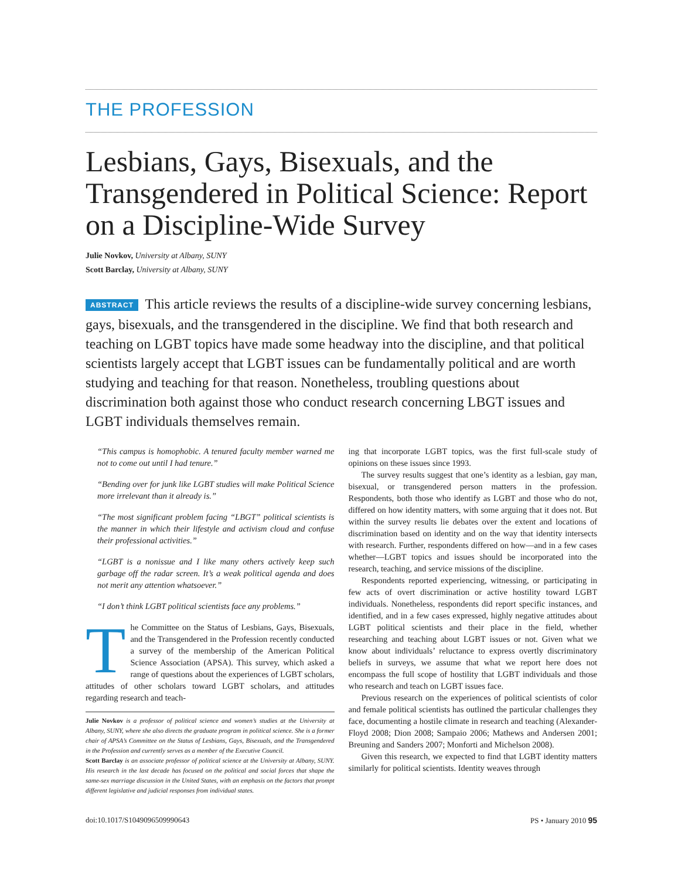THE PROFESSION
Lesbians, Gays, Bisexuals, and the Transgendered in Political Science: Report on a Discipline-Wide Survey
Julie Novkov, University at Albany, SUNY
Scott Barclay, University at Albany, SUNY
ABSTRACT This article reviews the results of a discipline-wide survey concerning lesbians, gays, bisexuals, and the transgendered in the discipline. We find that both research and teaching on LGBT topics have made some headway into the discipline, and that political scientists largely accept that LGBT issues can be fundamentally political and are worth studying and teaching for that reason. Nonetheless, troubling questions about discrimination both against those who conduct research concerning LBGT issues and LGBT individuals themselves remain.
“This campus is homophobic. A tenured faculty member warned me not to come out until I had tenure.”
“Bending over for junk like LGBT studies will make Political Science more irrelevant than it already is.”
“The most significant problem facing “LBGT” political scientists is the manner in which their lifestyle and activism cloud and confuse their professional activities.”
“LGBT is a nonissue and I like many others actively keep such garbage off the radar screen. It’s a weak political agenda and does not merit any attention whatsoever.”
“I don’t think LGBT political scientists face any problems.”
The Committee on the Status of Lesbians, Gays, Bisexuals, and the Transgendered in the Profession recently conducted a survey of the membership of the American Political Science Association (APSA). This survey, which asked a range of questions about the experiences of LGBT scholars, attitudes of other scholars toward LGBT scholars, and attitudes regarding research and teach-
Julie Novkov is a professor of political science and women’s studies at the University at Albany, SUNY, where she also directs the graduate program in political science. She is a former chair of APSA’s Committee on the Status of Lesbians, Gays, Bisexuals, and the Transgendered in the Profession and currently serves as a member of the Executive Council.
Scott Barclay is an associate professor of political science at the University at Albany, SUNY. His research in the last decade has focused on the political and social forces that shape the same-sex marriage discussion in the United States, with an emphasis on the factors that prompt different legislative and judicial responses from individual states.
ing that incorporate LGBT topics, was the first full-scale study of opinions on these issues since 1993.
The survey results suggest that one’s identity as a lesbian, gay man, bisexual, or transgendered person matters in the profession. Respondents, both those who identify as LGBT and those who do not, differed on how identity matters, with some arguing that it does not. But within the survey results lie debates over the extent and locations of discrimination based on identity and on the way that identity intersects with research. Further, respondents differed on how—and in a few cases whether—LGBT topics and issues should be incorporated into the research, teaching, and service missions of the discipline.
Respondents reported experiencing, witnessing, or participating in few acts of overt discrimination or active hostility toward LGBT individuals. Nonetheless, respondents did report specific instances, and identified, and in a few cases expressed, highly negative attitudes about LGBT political scientists and their place in the field, whether researching and teaching about LGBT issues or not. Given what we know about individuals’ reluctance to express overtly discriminatory beliefs in surveys, we assume that what we report here does not encompass the full scope of hostility that LGBT individuals and those who research and teach on LGBT issues face.
Previous research on the experiences of political scientists of color and female political scientists has outlined the particular challenges they face, documenting a hostile climate in research and teaching (Alexander-Floyd 2008; Dion 2008; Sampaio 2006; Mathews and Andersen 2001; Breuning and Sanders 2007; Monforti and Michelson 2008).
Given this research, we expected to find that LGBT identity matters similarly for political scientists. Identity weaves through
doi:10.1017/S1049096509990643 PS • January 2010 95